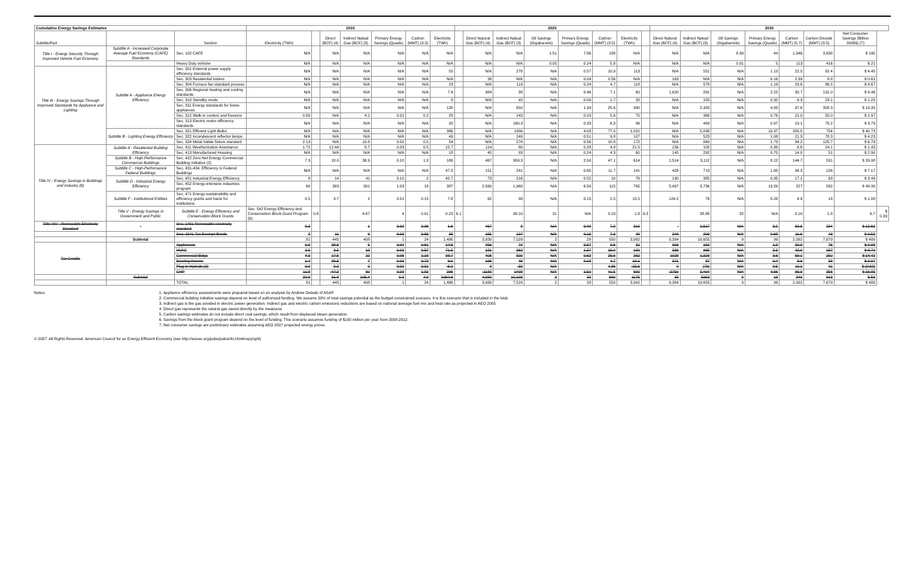| Cumulative Energy Savings Estimates | | | 2010 | | | | | | | 2020 | | | | | | | | 2030 | | | | | | | |
| --- | --- | --- | --- | --- | --- | --- | --- | --- | --- | --- | --- | --- | --- | --- | --- | --- | --- | --- | --- | --- | --- | --- | --- | --- | --- |
| Subtitle/Part | | Section | Electricity (TWh) | | Direct (BCF) (4) | Indirect Natual Gas (BCF) (3) | Primary Energy Savings (Quads) | Carbon (MMT) (3.5) | Electricity (TWh) | | Direct Natural Gas (BCF) (4) | Indirect Natual Gas (BCF) (3) | Oil Savings (Gigabarrels) | Primary Energy Savings (Quads) | Carbon (MMT) (3.5) | Electricity (TWh) | | Direct Natural Gas (BCF) (4) | Indirect Natual Gas (BCF) (3) | Oil Savings (Gigabarrels) | Primary Energy Savings (Quads) | Carbon (MMT) (5,7) | Carbon Dioxide (MMT) (3.5) | Net Consumer Savings (Billion 2005$) (7) | |
| Title I - Energy Security Through Improved Vehicle Fuel Economy | Subtitle A - Increased Corporate Average Fuel Economy (CAFE) Standards | Sec. 102 CAFE | N/A | | N/A | N/A | N/A | N/A | N/A | | N/A | N/A | 1.51 | 7.86 | 188 | N/A | | N/A | N/A | 8.39 | 44 | 1,046 | 3,838 | $ 195 | |
| | | Heavy Duty vehicler | N/A | | N/A | N/A | N/A | N/A | N/A | | N/A | N/A | 0.05 | 0.24 | 5.8 | N/A | | N/A | N/A | 0.91 | 5 | 113 | 416 | $ 21 | |
| Title III - Energy Savings Through Improved Standards for Appliance and Lighting | Subtitle A - Appliance Energy Efficiency | Sec. 301 External power supply efficiency standards | N/A | | N/A | N/A | N/A | N/A | 55 | | N/A | 278 | N/A | 0.57 | 10.9 | 113 | | N/A | 551 | N/A | 1.13 | 22.5 | 82.4 | $ 4.45 | |
| | | Sec. 303 Residential boilers | N/A | | N/A | N/A | N/A | N/A | N/A | | 38 | N/A | N/A | 0.04 | 0.56 | N/A | | 163 | N/A | N/A | 0.16 | 2.39 | 8.8 | $ 0.61 | |
| | | Sec. 304 Furnace fan standard process | N/A | | N/A | N/A | N/A | N/A | 23 | | N/A | 119 | N/A | 0.24 | 4.7 | 118 | | N/A | 578 | N/A | 1.19 | 23.6 | 86.5 | $ 4.67 | |
| | | Sec. 306 Regional heating and cooling standards | N/A | | N/A | N/A | N/A | N/A | 7.4 | | 384 | 38 | N/A | 0.46 | 7.1 | 60 | | 1,620 | 291 | N/A | 2.22 | 35.7 | 131.0 | $ 8.46 | |
| | | Sec. 310 Standby mode | N/A | | N/A | N/A | N/A | N/A | 8 | | N/A | 42 | N/A | 0.09 | 1.7 | 32 | | N/A | 155 | N/A | 0.32 | 6.3 | 23.1 | $ 1.25 | |
| | | Sec. 311 Energy standards for home appliances | N/A | | N/A | N/A | N/A | N/A | 128 | | N/A | 650 | N/A | 1.34 | 25.6 | 490 | | N/A | 2,393 | N/A | 4.93 | 97.6 | 358.3 | $ 19.35 | |
| | | Sec. 312 Walk-in coolers and freezers | 0.80 | | N/A | 4.1 | 0.01 | 0.2 | 28 | | N/A | 143 | N/A | 0.29 | 5.6 | 75 | | N/A | 368 | N/A | 0.76 | 15.0 | 55.0 | $ 2.97 | |
| | | Sec. 313 Electric motor efficiency standards | N/A | | N/A | N/A | N/A | N/A | 32 | | N/A | 160.3 | N/A | 0.33 | 6.3 | 96 | | N/A | 469 | N/A | 0.97 | 19.1 | 70.2 | $ 3.79 | |
| | Subtitle B - Lighting Energy Efficiency | Sec. 321 Efficient Light Bulbs | N/A | | N/A | N/A | N/A | N/A | 386 | | N/A | 1956 | N/A | 4.03 | 77.0 | 1,031 | | N/A | 5,038 | N/A | 10.37 | 205.5 | 754 | $ 40.73 | |
| | | Sec. 322 Incandescent reflector lamps | N/A | | N/A | N/A | N/A | N/A | 49 | | N/A | 249 | N/A | 0.51 | 9.8 | 107 | | N/A | 523 | N/A | 1.08 | 21.3 | 78.3 | $ 4.23 | |
| | | Sec. 324 Metal halide fixture standard | 2.13 | | N/A | 10.8 | 0.02 | 0.5 | 54 | | N/A | 274 | N/A | 0.56 | 10.8 | 172 | | N/A | 840 | N/A | 1.73 | 34.2 | 125.7 | $ 6.79 | |
| Title IV - Energy Savings in Buildings and Industry (8) | Subtitle A - Residential Building Efficiency | Sec. 411 Weatherization Assistance | 1.72 | | 12.44 | 8.7 | 0.03 | 0.5 | 15.7 | | 114 | 80 | N/A | 0.28 | 4.8 | 21.5 | | 156 | 105 | N/A | 0.39 | 6.6 | 24.1 | $ 1.43 | |
| | | Sec. 413 Manufactured Housing | N/A | | N/A | N/A | N/A | N/A | 18 | | 45 | 93 | N/A | 0.24 | 4.3 | 60 | | 145 | 292 | N/A | 0.75 | 14.0 | 51 | $ 2.90 | |
| | Subtitle B - High-Performance Commercial Buildings | Sec. 422 Zero Net Energy Commercial Building Initiative (2) | 7.3 | | 18.0 | 36.9 | 0.10 | 1.8 | 189 | | 467 | 959.3 | N/A | 2.50 | 47.1 | 614 | | 1,514 | 3,112 | N/A | 8.12 | 144.7 | 531 | $ 29.98 | |
| | Subtitle C - High-Performance Federal Buildings | Sec. 431-434. Efficiency in Federal Buildings | N/A | | N/A | N/A | N/A | N/A | 47.5 | | 151 | 241 | N/A | 0.65 | 11.7 | 141 | | 428 | 713 | N/A | 1.80 | 34.3 | 126 | $ 7.17 | |
| | Subtitle D - Industrial Energy Efficiency | Sec. 451 Industrial Energy Efficiency | 8 | | 14 | 41 | 0.10 | 2 | 42.7 | | 73 | 216 | N/A | 0.52 | 10 | 76 | | 130 | 385 | N/A | 0.95 | 17.1 | 63 | $ 3.49 | |
| | | Sec. 452 Energy-intensive industries program | 60 | | 393 | 301 | 1.03 | 18 | 387 | | 2,560 | 1,960 | N/A | 6.59 | 115 | 765 | | 5,067 | 3,736 | N/A | 13.29 | 227 | 832 | $ 49.30 | |
| | Subtitle F - Institutional Entities | Sec. 471 Energy sustainability and efficiency grants and loans for institutions | 0.5 | | 3.7 | 2 | 0.01 | 0.15 | 7.8 | | 62 | 39 | N/A | 0.15 | 2.5 | 15.5 | | 124.2 | 76 | N/A | 0.28 | 4.9 | 18 | $ 1.08 | |
| | Title V - Energy Savings in Government and Public | Subtitle E - Energy Efficiency and Conservation Block Grants | Sec. 542 Energy Efficiency and Conservation Block Grant Program (6) | 0.8 | | 4.67 | 4 | 0.01 | 0.23 | 6.1 | | 38.10 | 31 | N/A | 0.10 | 1.8 | 6.3 | | 38.88 | 32 | N/A | 0.10 | 1.8 | 6.7 | $ 0.39 |
| Title XIV - Renewable Electricity Standard | - | Sec. 1401 Renewable electricity standard | 0.3 | | | 1 | 0.00 | 0.06 | 1.6 | | 467 | 8 | N/A | 0.48 | 7.2 | 319 | | - | 1,617 | N/A | 3.2 | 63.6 | 234 | $ 12.61 | |
| | | Sec. 1541 Tax Exempt Bonds | 2 | | 11 | 9 | 0.03 | 0.56 | 25 | | 155 | 127 | N/A | 0.13 | 7.3 | 40 | | 249 | 203 | N/A | 0.68 | 11.6 | 43 | $ 2.52 | |
| | Subtotal | | 81 | | 445 | 408 | 1 | 24 | 1,486 | | 3,930 | 7,529 | 2 | 28 | 550 | 3,992 | | 9,384 | 19,655 | 9 | 99 | 2,092 | 7,679 | $ 409 | |
| Tax Credits | | Appliances | 0.9 | | 28.6 | 5 | 0.04 | 0.61 | 14.6 | | 456 | 74 | N/A | 0.87 | 9.6 | 31 | | 993 | 158 | N/A | 1.3 | 20.8 | 76 | $ 4.98 | |
| | | HVAC | 2.5 | | 3.5 | 12 | 0.03 | 0.57 | 71.5 | | 121 | 362 | N/A | 1.37 | 16.0 | 190 | | 336 | 965 | N/A | 2.3 | 42.9 | 157 | $ 8.79 | |
| | | Commercial Bldgs | 4.3 | | 17.5 | 22 | 0.06 | 1.16 | 98.7 | | 406 | 500 | N/A | 0.62 | 25.6 | 262 | | 1028 | 1,328 | N/A | 3.6 | 68.1 | 250 | $ 14.42 | |
| | | Existing Homes | 1.4 | | 29.5 | 7 | 0.03 | 0.72 | 9.0 | | 196 | 46 | N/A | 0.18 | 4.7 | 12.1 | | 371 | 87 | N/A | 0.4 | 8.9 | 33 | $ 2.07 | |
| | | Plug-in Hybrids (9) | 0.0 | | 0.0 | 0 | 0.00 | 0.01 | -6.2 | | 0 | -32 | N/A | | 4.86 | -15.6 | | 0 | (79) | N/A | 0.5 | 11.1 | 41 | $ (0.62) | |
| | | CHP | 11.8 | | -47.3 | 60 | 0.08 | 1.82 | 296 | | -1183 | 1498 | N/A | 1.50 | 41.5 | 690 | | -2759 | 3,494 | N/A | 4.66 | 96.9 | 356 | $ 16.85 | |
| | Subtotal | | 20.8 | | 31.8 | 105.4 | 0.2 | 4.9 | 1994.6 | | 4,082 | 10,103 | 2 | 32 | 660 | 1175 | | 15 | 5953 | 0 | 13 | 249 | 913 | $ 50 | |
| | | TOTAL | 81 | | 445 | 408 | 1 | 24 | 1,486 | | 3,930 | 7,529 | 2 | 28 | 550 | 3,992 | | 9,384 | 19,655 | 9 | 99 | 2,092 | 7,679 | $ 409 | |
Notes: 1. Appliance efficiency assessments were prepared based on an analysis by Andrew Delaski of ASAP.
2. Commercial building initiative savings depend on level of authorized funding. We assume 20% of total savings potential as the budget-constrained scenario. It is this scenario that is included in the total.
3. Indirect gas is the gas avoided in electric power generation. Indirect gas and electric carbon emissions reductions are based on national average fuel mix and heat rate as projected in AEO 2005.
4. Direct gas represents the natural gas saved directly by the measures
5. Carbon savings estimates do not include direct coal savings, which result from displaced steam generation.
6. Savings from the block grant program depend on the level of funding. This scenario assumes funding of $100 million per year from 2008-2012.
7. Net consumer savings are preliminary estimates assuming AEO 2007 projected energy prices.
© 2007. All Rights Reserved. American Council for an Energy-Efficient Economy (see http://aceee.org/pubs/pubsinfo.htm#copyright)